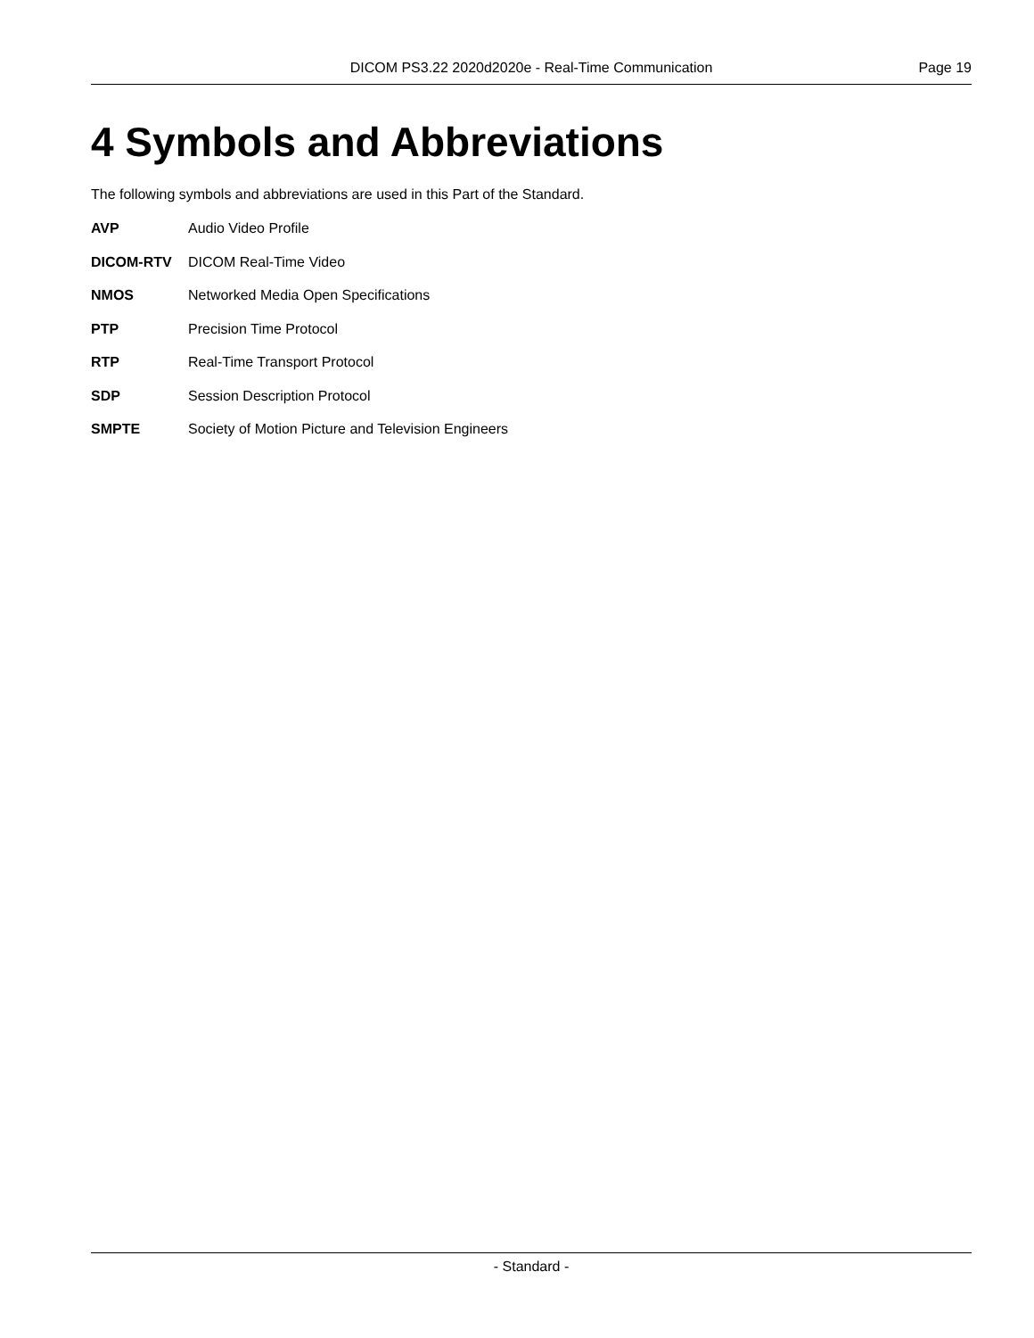DICOM PS3.22 2020d2020e - Real-Time Communication Page 19
4 Symbols and Abbreviations
The following symbols and abbreviations are used in this Part of the Standard.
AVP Audio Video Profile
DICOM-RTV DICOM Real-Time Video
NMOS Networked Media Open Specifications
PTP Precision Time Protocol
RTP Real-Time Transport Protocol
SDP Session Description Protocol
SMPTE Society of Motion Picture and Television Engineers
- Standard -